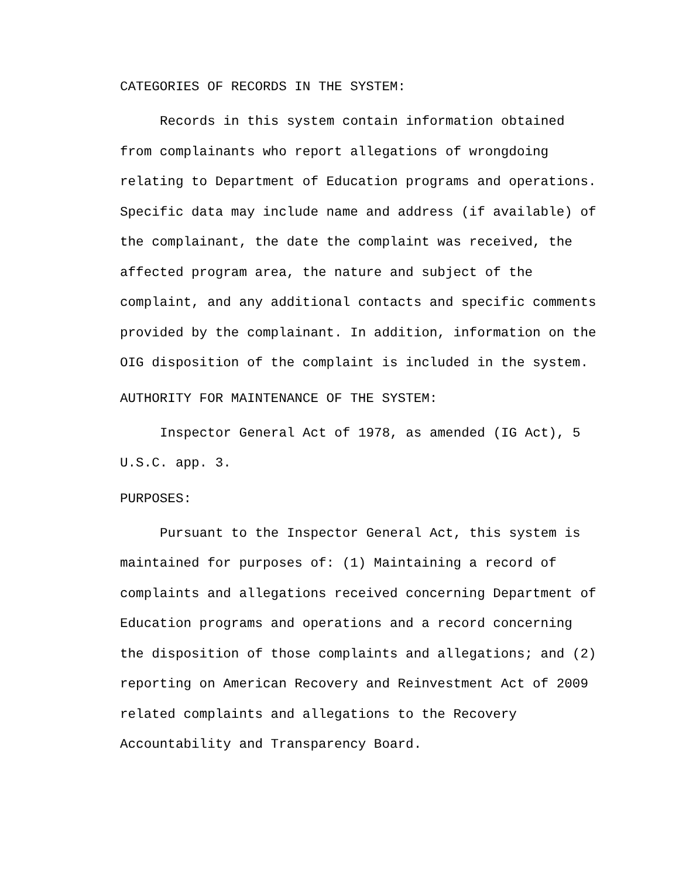CATEGORIES OF RECORDS IN THE SYSTEM:
Records in this system contain information obtained from complainants who report allegations of wrongdoing relating to Department of Education programs and operations. Specific data may include name and address (if available) of the complainant, the date the complaint was received, the affected program area, the nature and subject of the complaint, and any additional contacts and specific comments provided by the complainant. In addition, information on the OIG disposition of the complaint is included in the system.
AUTHORITY FOR MAINTENANCE OF THE SYSTEM:
Inspector General Act of 1978, as amended (IG Act), 5 U.S.C. app. 3.
PURPOSES:
Pursuant to the Inspector General Act, this system is maintained for purposes of: (1) Maintaining a record of complaints and allegations received concerning Department of Education programs and operations and a record concerning the disposition of those complaints and allegations; and (2) reporting on American Recovery and Reinvestment Act of 2009 related complaints and allegations to the Recovery Accountability and Transparency Board.